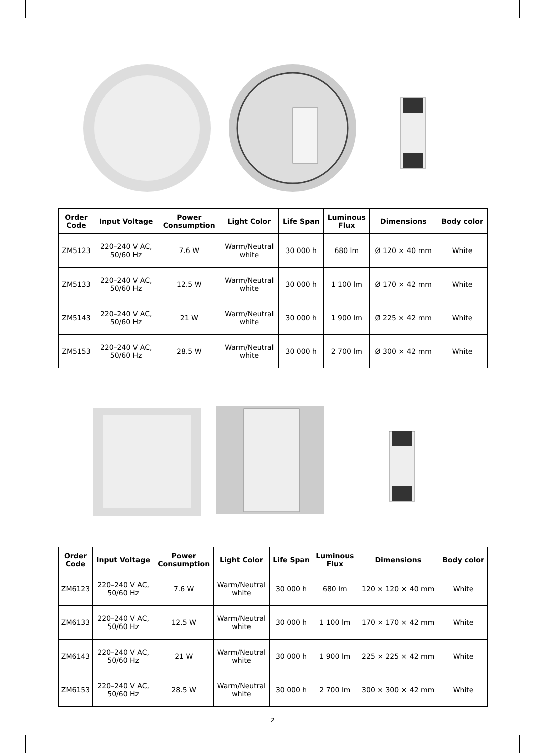| Order Code | Input Voltage | Power Consumption | Light Color | Life Span | Luminous Flux | Dimensions | Body color |
| --- | --- | --- | --- | --- | --- | --- | --- |
| ZM5123 | 220–240 V AC, 50/60 Hz | 7.6 W | Warm/Neutral white | 30 000 h | 680 lm | Ø 120 × 40 mm | White |
| ZM5133 | 220–240 V AC, 50/60 Hz | 12.5 W | Warm/Neutral white | 30 000 h | 1 100 lm | Ø 170 × 42 mm | White |
| ZM5143 | 220–240 V AC, 50/60 Hz | 21 W | Warm/Neutral white | 30 000 h | 1 900 lm | Ø 225 × 42 mm | White |
| ZM5153 | 220–240 V AC, 50/60 Hz | 28.5 W | Warm/Neutral white | 30 000 h | 2 700 lm | Ø 300 × 42 mm | White |
| Order Code | Input Voltage | Power Consumption | Light Color | Life Span | Luminous Flux | Dimensions | Body color |
| --- | --- | --- | --- | --- | --- | --- | --- |
| ZM6123 | 220–240 V AC, 50/60 Hz | 7.6 W | Warm/Neutral white | 30 000 h | 680 lm | 120 × 120 × 40 mm | White |
| ZM6133 | 220–240 V AC, 50/60 Hz | 12.5 W | Warm/Neutral white | 30 000 h | 1 100 lm | 170 × 170 × 42 mm | White |
| ZM6143 | 220–240 V AC, 50/60 Hz | 21 W | Warm/Neutral white | 30 000 h | 1 900 lm | 225 × 225 × 42 mm | White |
| ZM6153 | 220–240 V AC, 50/60 Hz | 28.5 W | Warm/Neutral white | 30 000 h | 2 700 lm | 300 × 300 × 42 mm | White |
2